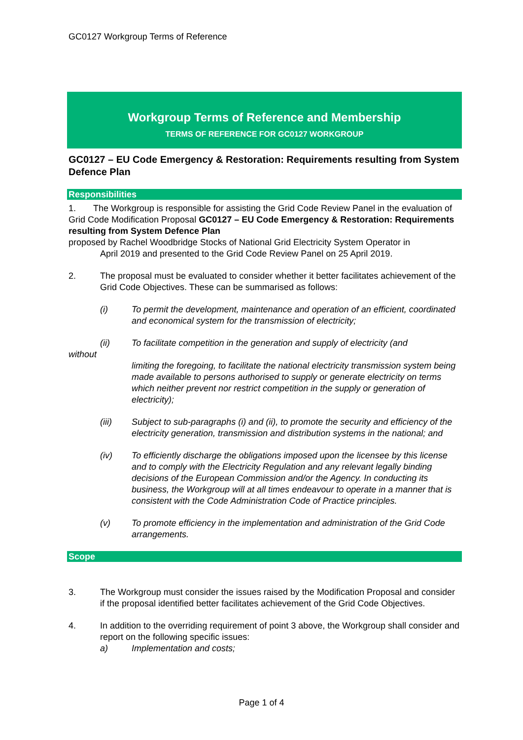GC0127 Workgroup Terms of Reference
Workgroup Terms of Reference and Membership
TERMS OF REFERENCE FOR GC0127 WORKGROUP
GC0127 – EU Code Emergency & Restoration: Requirements resulting from System Defence Plan
Responsibilities
1. The Workgroup is responsible for assisting the Grid Code Review Panel in the evaluation of Grid Code Modification Proposal GC0127 – EU Code Emergency & Restoration: Requirements resulting from System Defence Plan
proposed by Rachel Woodbridge Stocks of National Grid Electricity System Operator in
April 2019 and presented to the Grid Code Review Panel on 25 April 2019.
2. The proposal must be evaluated to consider whether it better facilitates achievement of the Grid Code Objectives. These can be summarised as follows:
(i) To permit the development, maintenance and operation of an efficient, coordinated and economical system for the transmission of electricity;
(ii) To facilitate competition in the generation and supply of electricity (and
without
limiting the foregoing, to facilitate the national electricity transmission system being made available to persons authorised to supply or generate electricity on terms which neither prevent nor restrict competition in the supply or generation of electricity);
(iii) Subject to sub-paragraphs (i) and (ii), to promote the security and efficiency of the electricity generation, transmission and distribution systems in the national; and
(iv) To efficiently discharge the obligations imposed upon the licensee by this license and to comply with the Electricity Regulation and any relevant legally binding decisions of the European Commission and/or the Agency. In conducting its business, the Workgroup will at all times endeavour to operate in a manner that is consistent with the Code Administration Code of Practice principles.
(v) To promote efficiency in the implementation and administration of the Grid Code arrangements.
Scope
3. The Workgroup must consider the issues raised by the Modification Proposal and consider if the proposal identified better facilitates achievement of the Grid Code Objectives.
4. In addition to the overriding requirement of point 3 above, the Workgroup shall consider and report on the following specific issues:
a) Implementation and costs;
Page 1 of 4